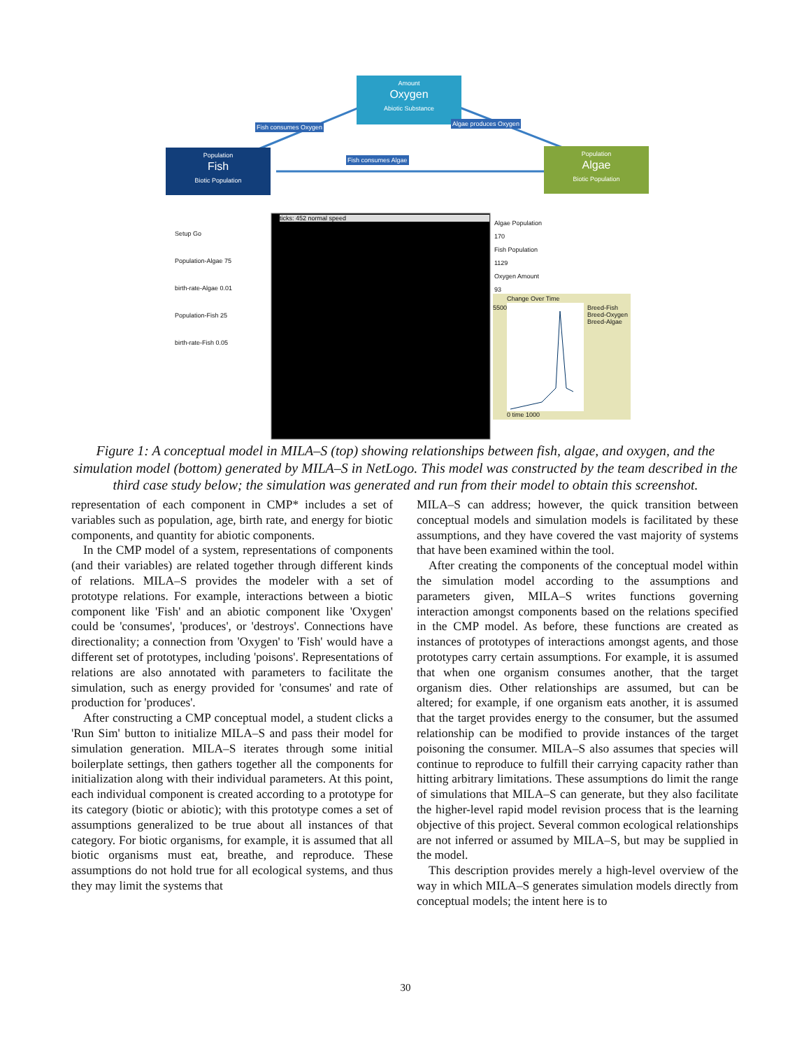Amount
Oxygen
Abiotic Substance
Population
Fish
Biotic Population
Population
Algae
Biotic Population
Fish consumes Oxygen Algae produces Oxygen
Fish consumes Algae
Setup Go
Population-Algae 75
birth-rate-Algae 0.01
Population-Fish 25
birth-rate-Fish 0.05
ticks: 452 normal speed
Algae Population 170
Fish Population 1129
Oxygen Amount 93
Change Over Time
Breed-Fish
Breed-Oxygen
Breed-Algae
5500
0 time 1000
Figure 1: A conceptual model in MILA–S (top) showing relationships between fish, algae, and oxygen, and the simulation model (bottom) generated by MILA–S in NetLogo. This model was constructed by the team described in the third case study below; the simulation was generated and run from their model to obtain this screenshot.
representation of each component in CMP* includes a set of variables such as population, age, birth rate, and energy for biotic components, and quantity for abiotic components.
In the CMP model of a system, representations of components (and their variables) are related together through different kinds of relations. MILA–S provides the modeler with a set of prototype relations. For example, interactions between a biotic component like 'Fish' and an abiotic component like 'Oxygen' could be 'consumes', 'produces', or 'destroys'. Connections have directionality; a connection from 'Oxygen' to 'Fish' would have a different set of prototypes, including 'poisons'. Representations of relations are also annotated with parameters to facilitate the simulation, such as energy provided for 'consumes' and rate of production for 'produces'.
After constructing a CMP conceptual model, a student clicks a 'Run Sim' button to initialize MILA–S and pass their model for simulation generation. MILA–S iterates through some initial boilerplate settings, then gathers together all the components for initialization along with their individual parameters. At this point, each individual component is created according to a prototype for its category (biotic or abiotic); with this prototype comes a set of assumptions generalized to be true about all instances of that category. For biotic organisms, for example, it is assumed that all biotic organisms must eat, breathe, and reproduce. These assumptions do not hold true for all ecological systems, and thus they may limit the systems that
MILA–S can address; however, the quick transition between conceptual models and simulation models is facilitated by these assumptions, and they have covered the vast majority of systems that have been examined within the tool.
After creating the components of the conceptual model within the simulation model according to the assumptions and parameters given, MILA–S writes functions governing interaction amongst components based on the relations specified in the CMP model. As before, these functions are created as instances of prototypes of interactions amongst agents, and those prototypes carry certain assumptions. For example, it is assumed that when one organism consumes another, that the target organism dies. Other relationships are assumed, but can be altered; for example, if one organism eats another, it is assumed that the target provides energy to the consumer, but the assumed relationship can be modified to provide instances of the target poisoning the consumer. MILA–S also assumes that species will continue to reproduce to fulfill their carrying capacity rather than hitting arbitrary limitations. These assumptions do limit the range of simulations that MILA–S can generate, but they also facilitate the higher-level rapid model revision process that is the learning objective of this project. Several common ecological relationships are not inferred or assumed by MILA–S, but may be supplied in the model.
This description provides merely a high-level overview of the way in which MILA–S generates simulation models directly from conceptual models; the intent here is to
30